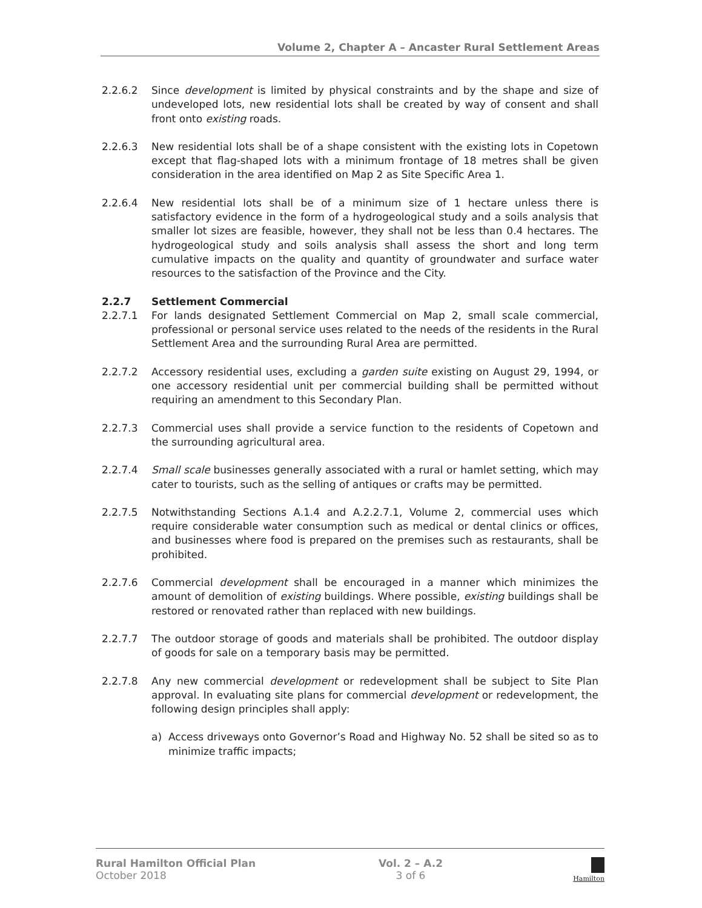Volume 2, Chapter A – Ancaster Rural Settlement Areas
2.2.6.2 Since development is limited by physical constraints and by the shape and size of undeveloped lots, new residential lots shall be created by way of consent and shall front onto existing roads.
2.2.6.3 New residential lots shall be of a shape consistent with the existing lots in Copetown except that flag-shaped lots with a minimum frontage of 18 metres shall be given consideration in the area identified on Map 2 as Site Specific Area 1.
2.2.6.4 New residential lots shall be of a minimum size of 1 hectare unless there is satisfactory evidence in the form of a hydrogeological study and a soils analysis that smaller lot sizes are feasible, however, they shall not be less than 0.4 hectares. The hydrogeological study and soils analysis shall assess the short and long term cumulative impacts on the quality and quantity of groundwater and surface water resources to the satisfaction of the Province and the City.
2.2.7 Settlement Commercial
2.2.7.1 For lands designated Settlement Commercial on Map 2, small scale commercial, professional or personal service uses related to the needs of the residents in the Rural Settlement Area and the surrounding Rural Area are permitted.
2.2.7.2 Accessory residential uses, excluding a garden suite existing on August 29, 1994, or one accessory residential unit per commercial building shall be permitted without requiring an amendment to this Secondary Plan.
2.2.7.3 Commercial uses shall provide a service function to the residents of Copetown and the surrounding agricultural area.
2.2.7.4 Small scale businesses generally associated with a rural or hamlet setting, which may cater to tourists, such as the selling of antiques or crafts may be permitted.
2.2.7.5 Notwithstanding Sections A.1.4 and A.2.2.7.1, Volume 2, commercial uses which require considerable water consumption such as medical or dental clinics or offices, and businesses where food is prepared on the premises such as restaurants, shall be prohibited.
2.2.7.6 Commercial development shall be encouraged in a manner which minimizes the amount of demolition of existing buildings. Where possible, existing buildings shall be restored or renovated rather than replaced with new buildings.
2.2.7.7 The outdoor storage of goods and materials shall be prohibited. The outdoor display of goods for sale on a temporary basis may be permitted.
2.2.7.8 Any new commercial development or redevelopment shall be subject to Site Plan approval. In evaluating site plans for commercial development or redevelopment, the following design principles shall apply:
a) Access driveways onto Governor’s Road and Highway No. 52 shall be sited so as to minimize traffic impacts;
Rural Hamilton Official Plan
October 2018
Vol. 2 – A.2
3 of 6
Hamilton